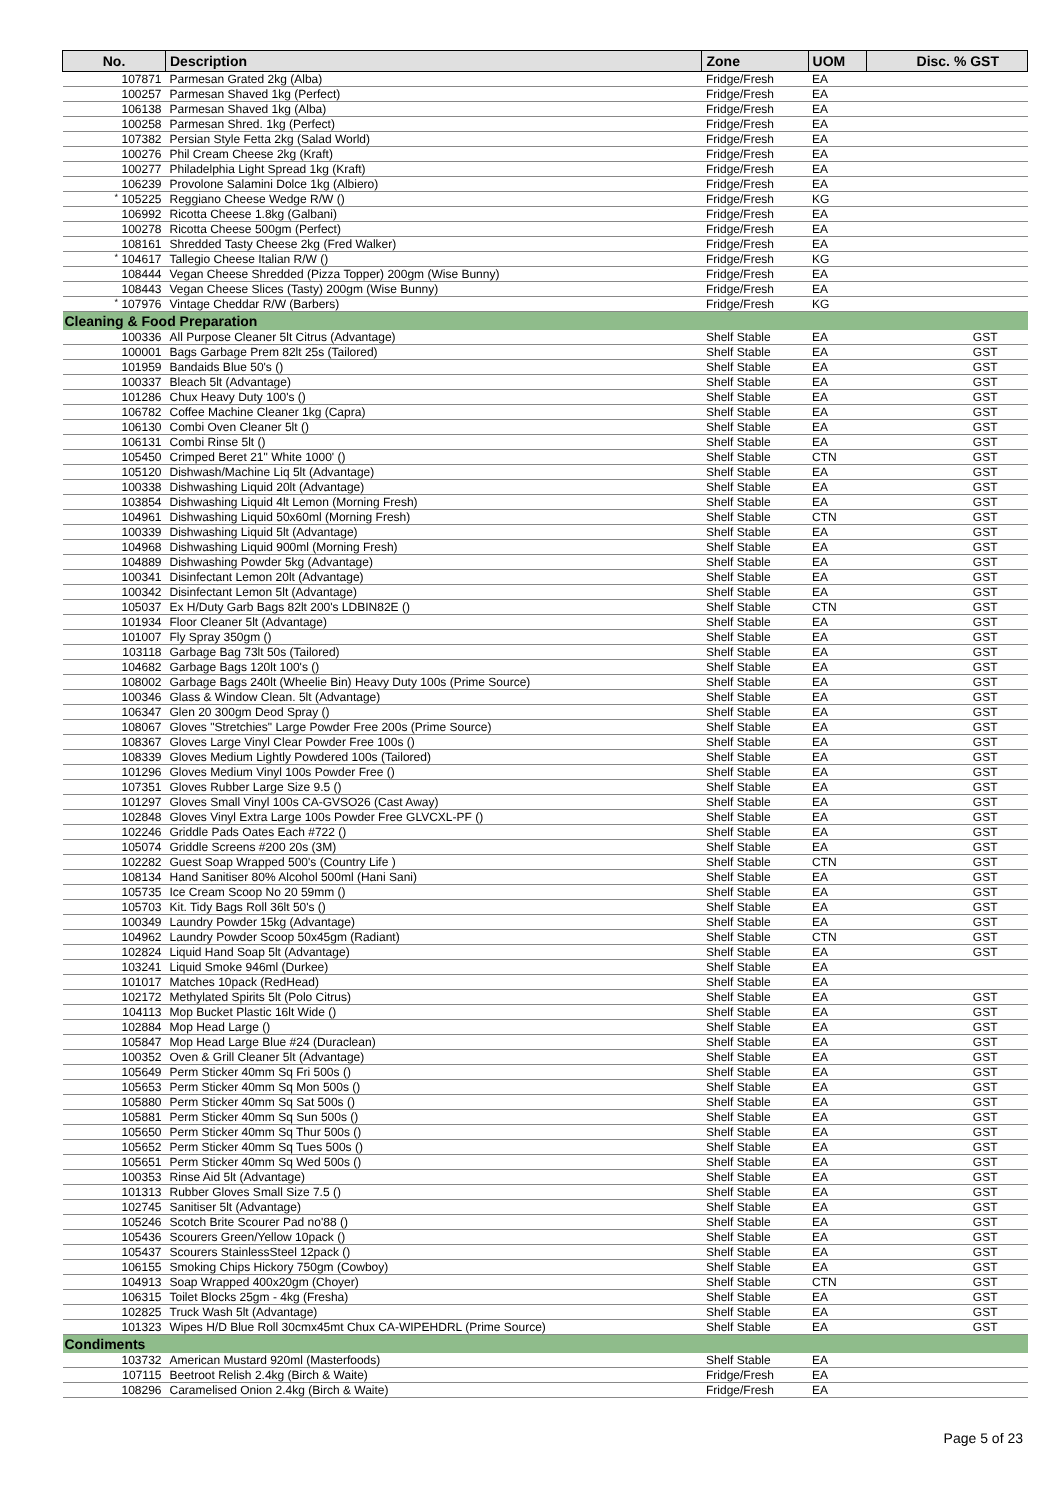| No. | Description | Zone | UOM | Disc. % GST |
| --- | --- | --- | --- | --- |
| 107871 | Parmesan Grated 2kg (Alba) | Fridge/Fresh | EA | |
| 100257 | Parmesan Shaved 1kg (Perfect) | Fridge/Fresh | EA | |
| 106138 | Parmesan Shaved 1kg (Alba) | Fridge/Fresh | EA | |
| 100258 | Parmesan Shred. 1kg (Perfect) | Fridge/Fresh | EA | |
| 107382 | Persian Style Fetta 2kg (Salad World) | Fridge/Fresh | EA | |
| 100276 | Phil Cream Cheese 2kg (Kraft) | Fridge/Fresh | EA | |
| 100277 | Philadelphia Light Spread 1kg (Kraft) | Fridge/Fresh | EA | |
| 106239 | Provolone Salamini Dolce 1kg (Albiero) | Fridge/Fresh | EA | |
| * 105225 | Reggiano Cheese Wedge R/W () | Fridge/Fresh | KG | |
| 106992 | Ricotta Cheese 1.8kg (Galbani) | Fridge/Fresh | EA | |
| 100278 | Ricotta Cheese 500gm (Perfect) | Fridge/Fresh | EA | |
| 108161 | Shredded Tasty Cheese 2kg (Fred Walker) | Fridge/Fresh | EA | |
| * 104617 | Tallegio Cheese Italian R/W () | Fridge/Fresh | KG | |
| 108444 | Vegan Cheese Shredded (Pizza Topper) 200gm (Wise Bunny) | Fridge/Fresh | EA | |
| 108443 | Vegan Cheese Slices (Tasty) 200gm (Wise Bunny) | Fridge/Fresh | EA | |
| * 107976 | Vintage Cheddar R/W (Barbers) | Fridge/Fresh | KG | |
| Cleaning & Food Preparation | | | | |
| 100336 | All Purpose Cleaner 5lt Citrus (Advantage) | Shelf Stable | EA | GST |
| 100001 | Bags Garbage Prem 82lt 25s (Tailored) | Shelf Stable | EA | GST |
| 101959 | Bandaids Blue 50's () | Shelf Stable | EA | GST |
| 100337 | Bleach 5lt (Advantage) | Shelf Stable | EA | GST |
| 101286 | Chux Heavy Duty 100's () | Shelf Stable | EA | GST |
| 106782 | Coffee Machine Cleaner 1kg (Capra) | Shelf Stable | EA | GST |
| 106130 | Combi Oven Cleaner 5lt () | Shelf Stable | EA | GST |
| 106131 | Combi Rinse 5lt () | Shelf Stable | EA | GST |
| 105450 | Crimped Beret 21" White 1000' () | Shelf Stable | CTN | GST |
| 105120 | Dishwash/Machine Liq 5lt (Advantage) | Shelf Stable | EA | GST |
| 100338 | Dishwashing Liquid 20lt (Advantage) | Shelf Stable | EA | GST |
| 103854 | Dishwashing Liquid 4lt Lemon (Morning Fresh) | Shelf Stable | EA | GST |
| 104961 | Dishwashing Liquid 50x60ml (Morning Fresh) | Shelf Stable | CTN | GST |
| 100339 | Dishwashing Liquid 5lt (Advantage) | Shelf Stable | EA | GST |
| 104968 | Dishwashing Liquid 900ml (Morning Fresh) | Shelf Stable | EA | GST |
| 104889 | Dishwashing Powder 5kg (Advantage) | Shelf Stable | EA | GST |
| 100341 | Disinfectant Lemon 20lt (Advantage) | Shelf Stable | EA | GST |
| 100342 | Disinfectant Lemon 5lt (Advantage) | Shelf Stable | EA | GST |
| 105037 | Ex H/Duty Garb Bags 82lt 200's LDBIN82E () | Shelf Stable | CTN | GST |
| 101934 | Floor Cleaner 5lt (Advantage) | Shelf Stable | EA | GST |
| 101007 | Fly Spray 350gm () | Shelf Stable | EA | GST |
| 103118 | Garbage Bag 73lt 50s (Tailored) | Shelf Stable | EA | GST |
| 104682 | Garbage Bags 120lt 100's () | Shelf Stable | EA | GST |
| 108002 | Garbage Bags 240lt (Wheelie Bin) Heavy Duty 100s (Prime Source) | Shelf Stable | EA | GST |
| 100346 | Glass & Window Clean. 5lt (Advantage) | Shelf Stable | EA | GST |
| 106347 | Glen 20 300gm Deod Spray () | Shelf Stable | EA | GST |
| 108067 | Gloves "Stretchies" Large Powder Free 200s (Prime Source) | Shelf Stable | EA | GST |
| 108367 | Gloves Large Vinyl Clear Powder Free 100s () | Shelf Stable | EA | GST |
| 108339 | Gloves Medium Lightly Powdered 100s (Tailored) | Shelf Stable | EA | GST |
| 101296 | Gloves Medium Vinyl 100s Powder Free () | Shelf Stable | EA | GST |
| 107351 | Gloves Rubber Large Size 9.5 () | Shelf Stable | EA | GST |
| 101297 | Gloves Small Vinyl 100s CA-GVSO26 (Cast Away) | Shelf Stable | EA | GST |
| 102848 | Gloves Vinyl Extra Large 100s Powder Free GLVCXL-PF () | Shelf Stable | EA | GST |
| 102246 | Griddle Pads Oates Each #722 () | Shelf Stable | EA | GST |
| 105074 | Griddle Screens #200 20s (3M) | Shelf Stable | EA | GST |
| 102282 | Guest Soap Wrapped 500's (Country Life ) | Shelf Stable | CTN | GST |
| 108134 | Hand Sanitiser 80% Alcohol 500ml (Hani Sani) | Shelf Stable | EA | GST |
| 105735 | Ice Cream Scoop No 20 59mm () | Shelf Stable | EA | GST |
| 105703 | Kit. Tidy Bags Roll 36lt 50's () | Shelf Stable | EA | GST |
| 100349 | Laundry Powder 15kg (Advantage) | Shelf Stable | EA | GST |
| 104962 | Laundry Powder Scoop 50x45gm (Radiant) | Shelf Stable | CTN | GST |
| 102824 | Liquid Hand Soap 5lt (Advantage) | Shelf Stable | EA | GST |
| 103241 | Liquid Smoke 946ml (Durkee) | Shelf Stable | EA | |
| 101017 | Matches 10pack (RedHead) | Shelf Stable | EA | |
| 102172 | Methylated Spirits 5lt (Polo Citrus) | Shelf Stable | EA | GST |
| 104113 | Mop Bucket Plastic 16lt Wide () | Shelf Stable | EA | GST |
| 102884 | Mop Head Large () | Shelf Stable | EA | GST |
| 105847 | Mop Head Large Blue #24 (Duraclean) | Shelf Stable | EA | GST |
| 100352 | Oven & Grill Cleaner 5lt (Advantage) | Shelf Stable | EA | GST |
| 105649 | Perm Sticker 40mm Sq Fri 500s () | Shelf Stable | EA | GST |
| 105653 | Perm Sticker 40mm Sq Mon 500s () | Shelf Stable | EA | GST |
| 105880 | Perm Sticker 40mm Sq Sat 500s () | Shelf Stable | EA | GST |
| 105881 | Perm Sticker 40mm Sq Sun 500s () | Shelf Stable | EA | GST |
| 105650 | Perm Sticker 40mm Sq Thur 500s () | Shelf Stable | EA | GST |
| 105652 | Perm Sticker 40mm Sq Tues 500s () | Shelf Stable | EA | GST |
| 105651 | Perm Sticker 40mm Sq Wed 500s () | Shelf Stable | EA | GST |
| 100353 | Rinse Aid 5lt (Advantage) | Shelf Stable | EA | GST |
| 101313 | Rubber Gloves Small Size 7.5 () | Shelf Stable | EA | GST |
| 102745 | Sanitiser 5lt (Advantage) | Shelf Stable | EA | GST |
| 105246 | Scotch Brite Scourer Pad no'88 () | Shelf Stable | EA | GST |
| 105436 | Scourers Green/Yellow 10pack () | Shelf Stable | EA | GST |
| 105437 | Scourers StainlessSteel 12pack () | Shelf Stable | EA | GST |
| 106155 | Smoking Chips Hickory 750gm (Cowboy) | Shelf Stable | EA | GST |
| 104913 | Soap Wrapped 400x20gm (Choyer) | Shelf Stable | CTN | GST |
| 106315 | Toilet Blocks 25gm - 4kg (Fresha) | Shelf Stable | EA | GST |
| 102825 | Truck Wash 5lt (Advantage) | Shelf Stable | EA | GST |
| 101323 | Wipes H/D Blue Roll 30cmx45mt Chux CA-WIPEHDRL (Prime Source) | Shelf Stable | EA | GST |
| Condiments | | | | |
| 103732 | American Mustard 920ml (Masterfoods) | Shelf Stable | EA | |
| 107115 | Beetroot Relish 2.4kg (Birch & Waite) | Fridge/Fresh | EA | |
| 108296 | Caramelised Onion 2.4kg (Birch & Waite) | Fridge/Fresh | EA | |
Page 5 of 23